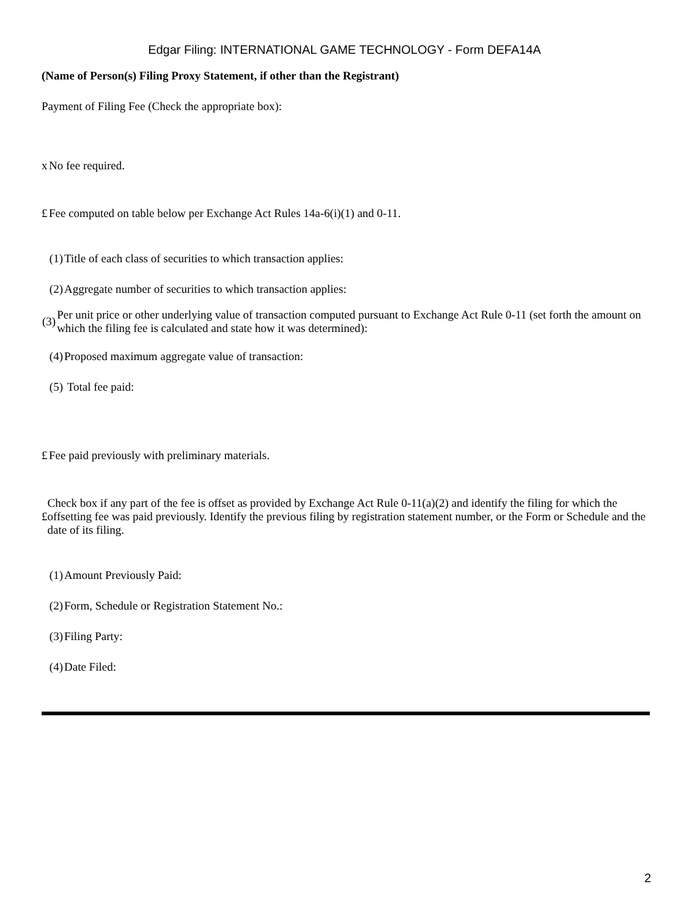Edgar Filing: INTERNATIONAL GAME TECHNOLOGY - Form DEFA14A
(Name of Person(s) Filing Proxy Statement, if other than the Registrant)
Payment of Filing Fee (Check the appropriate box):
x No fee required.
£ Fee computed on table below per Exchange Act Rules 14a-6(i)(1) and 0-11.
(1) Title of each class of securities to which transaction applies:
(2) Aggregate number of securities to which transaction applies:
(3) Per unit price or other underlying value of transaction computed pursuant to Exchange Act Rule 0-11 (set forth the amount on which the filing fee is calculated and state how it was determined):
(4) Proposed maximum aggregate value of transaction:
(5) Total fee paid:
£ Fee paid previously with preliminary materials.
£ Check box if any part of the fee is offset as provided by Exchange Act Rule 0-11(a)(2) and identify the filing for which the offsetting fee was paid previously. Identify the previous filing by registration statement number, or the Form or Schedule and the date of its filing.
(1) Amount Previously Paid:
(2) Form, Schedule or Registration Statement No.:
(3) Filing Party:
(4) Date Filed:
2